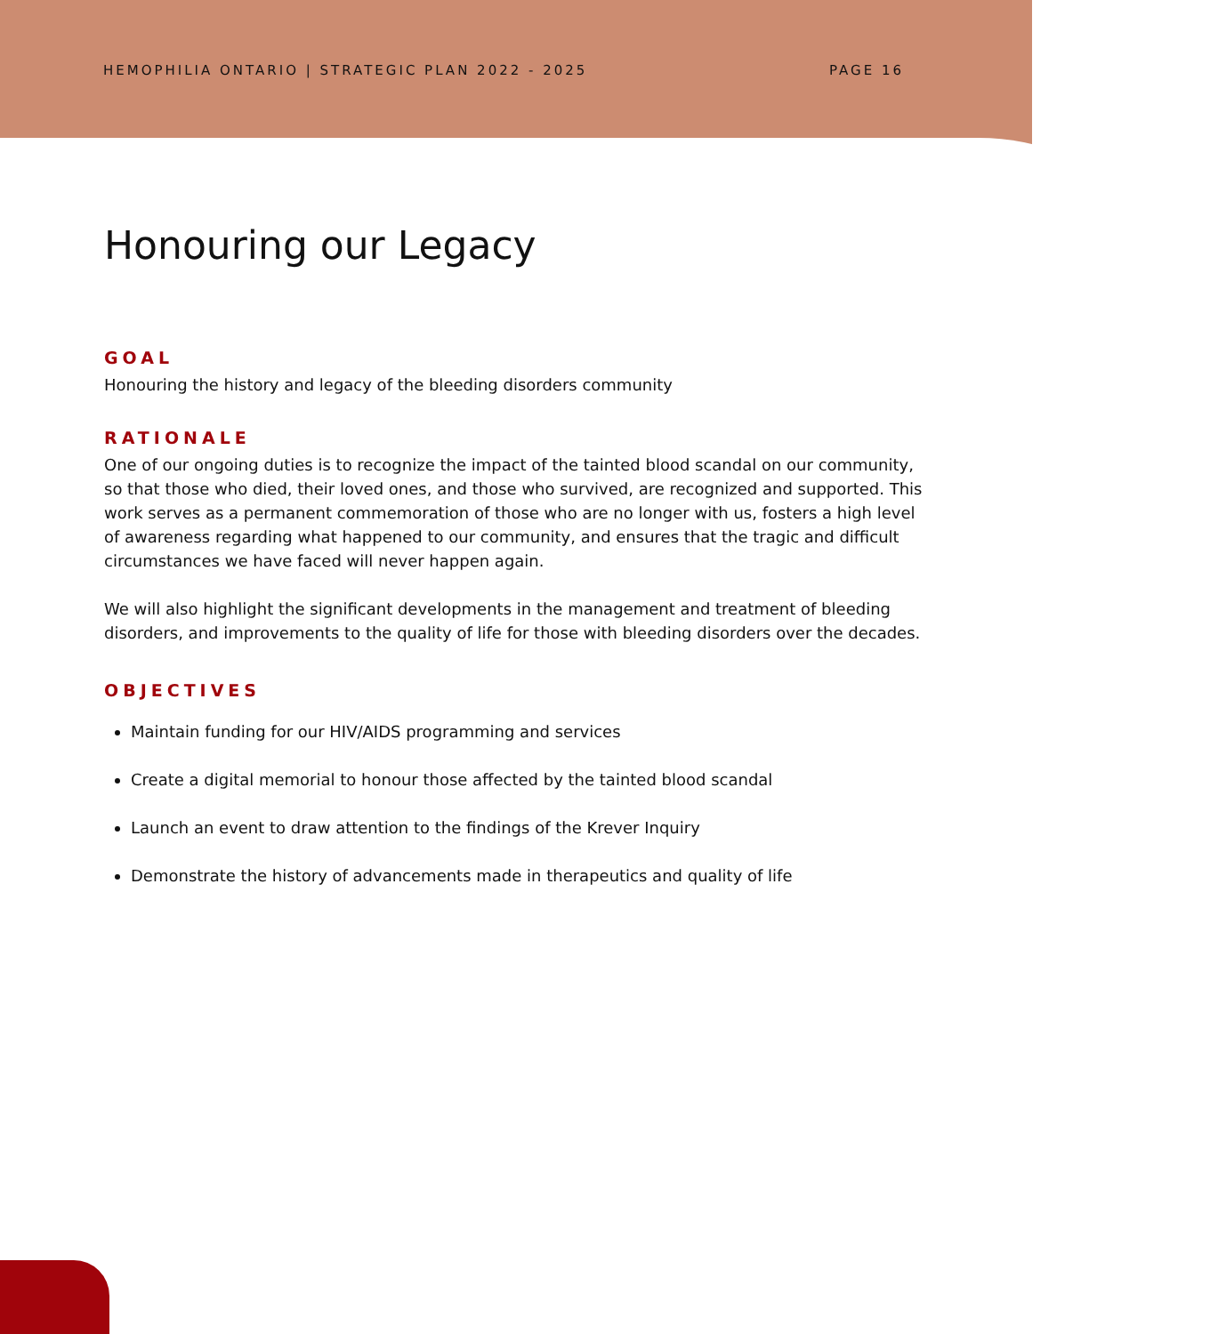HEMOPHILIA ONTARIO | STRATEGIC PLAN 2022 - 2025 PAGE 16
Honouring our Legacy
GOAL
Honouring the history and legacy of the bleeding disorders community
RATIONALE
One of our ongoing duties is to recognize the impact of the tainted blood scandal on our community, so that those who died, their loved ones, and those who survived, are recognized and supported. This work serves as a permanent commemoration of those who are no longer with us, fosters a high level of awareness regarding what happened to our community, and ensures that the tragic and difficult circumstances we have faced will never happen again.
We will also highlight the significant developments in the management and treatment of bleeding disorders, and improvements to the quality of life for those with bleeding disorders over the decades.
OBJECTIVES
Maintain funding for our HIV/AIDS programming and services
Create a digital memorial to honour those affected by the tainted blood scandal
Launch an event to draw attention to the findings of the Krever Inquiry
Demonstrate the history of advancements made in therapeutics and quality of life